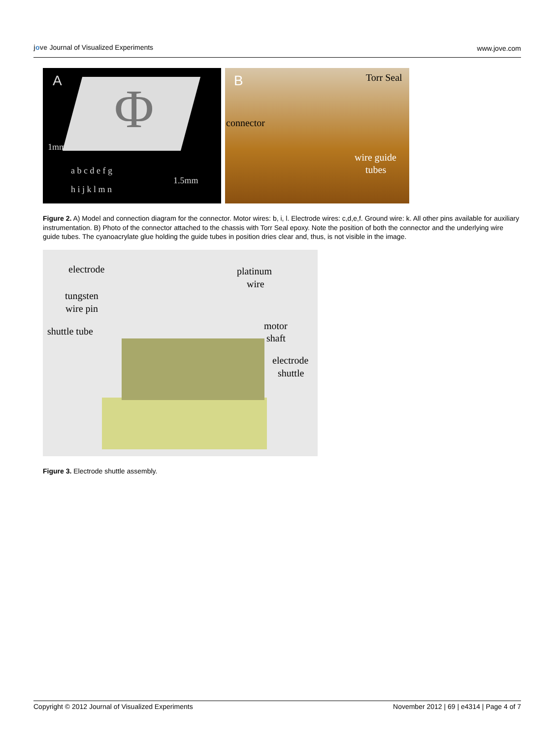jove Journal of Visualized Experiments
www.jove.com
A Φ
1mm
a b c d e f g
1.5mm
h i j k l m n
B Torr Seal
connector
wire guide
tubes
Figure 2. A) Model and connection diagram for the connector. Motor wires: b, i, l. Electrode wires: c,d,e,f. Ground wire: k. All other pins available for auxiliary instrumentation. B) Photo of the connector attached to the chassis with Torr Seal epoxy. Note the position of both the connector and the underlying wire guide tubes. The cyanoacrylate glue holding the guide tubes in position dries clear and, thus, is not visible in the image.
electrode platinum
wire
tungsten
wire pin
shuttle tube motor
shaft
electrode
shuttle
Figure 3. Electrode shuttle assembly.
Copyright © 2012 Journal of Visualized Experiments November 2012 | 69 | e4314 | Page 4 of 7